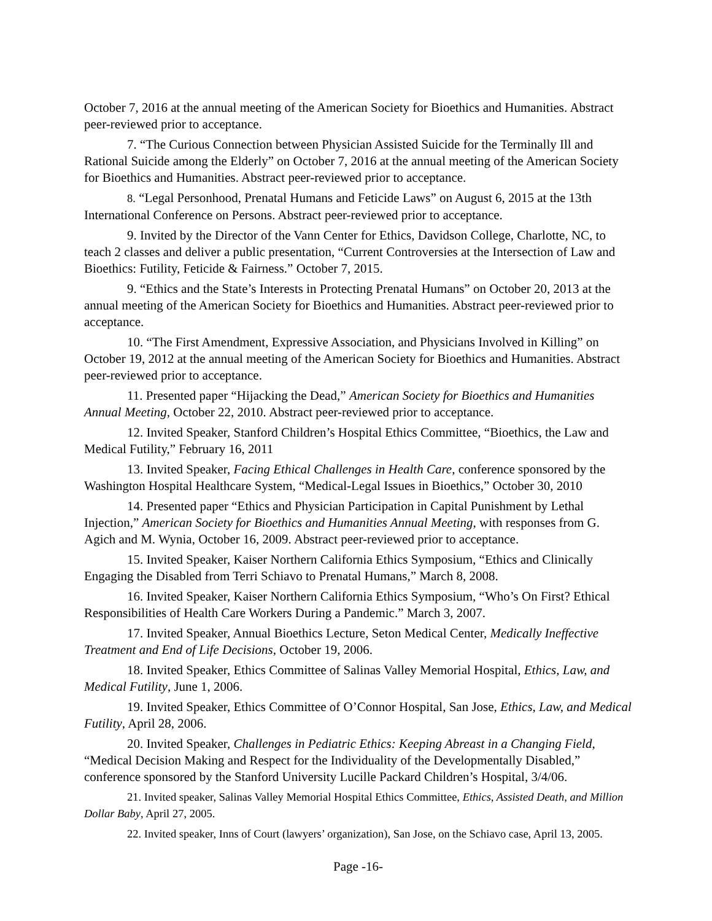October 7, 2016 at the annual meeting of the American Society for Bioethics and Humanities. Abstract peer-reviewed prior to acceptance.
7. “The Curious Connection between Physician Assisted Suicide for the Terminally Ill and Rational Suicide among the Elderly” on October 7, 2016 at the annual meeting of the American Society for Bioethics and Humanities. Abstract peer-reviewed prior to acceptance.
8. “Legal Personhood, Prenatal Humans and Feticide Laws” on August 6, 2015 at the 13th International Conference on Persons. Abstract peer-reviewed prior to acceptance.
9. Invited by the Director of the Vann Center for Ethics, Davidson College, Charlotte, NC, to teach 2 classes and deliver a public presentation, “Current Controversies at the Intersection of Law and Bioethics: Futility, Feticide & Fairness.” October 7, 2015.
9. “Ethics and the State’s Interests in Protecting Prenatal Humans” on October 20, 2013 at the annual meeting of the American Society for Bioethics and Humanities. Abstract peer-reviewed prior to acceptance.
10. “The First Amendment, Expressive Association, and Physicians Involved in Killing” on October 19, 2012 at the annual meeting of the American Society for Bioethics and Humanities. Abstract peer-reviewed prior to acceptance.
11. Presented paper “Hijacking the Dead,” American Society for Bioethics and Humanities Annual Meeting, October 22, 2010. Abstract peer-reviewed prior to acceptance.
12. Invited Speaker, Stanford Children’s Hospital Ethics Committee, “Bioethics, the Law and Medical Futility,” February 16, 2011
13. Invited Speaker, Facing Ethical Challenges in Health Care, conference sponsored by the Washington Hospital Healthcare System, “Medical-Legal Issues in Bioethics,” October 30, 2010
14. Presented paper “Ethics and Physician Participation in Capital Punishment by Lethal Injection,” American Society for Bioethics and Humanities Annual Meeting, with responses from G. Agich and M. Wynia, October 16, 2009. Abstract peer-reviewed prior to acceptance.
15. Invited Speaker, Kaiser Northern California Ethics Symposium, “Ethics and Clinically Engaging the Disabled from Terri Schiavo to Prenatal Humans,” March 8, 2008.
16. Invited Speaker, Kaiser Northern California Ethics Symposium, “Who’s On First? Ethical Responsibilities of Health Care Workers During a Pandemic.” March 3, 2007.
17. Invited Speaker, Annual Bioethics Lecture, Seton Medical Center, Medically Ineffective Treatment and End of Life Decisions, October 19, 2006.
18. Invited Speaker, Ethics Committee of Salinas Valley Memorial Hospital, Ethics, Law, and Medical Futility, June 1, 2006.
19. Invited Speaker, Ethics Committee of O’Connor Hospital, San Jose, Ethics, Law, and Medical Futility, April 28, 2006.
20. Invited Speaker, Challenges in Pediatric Ethics: Keeping Abreast in a Changing Field, “Medical Decision Making and Respect for the Individuality of the Developmentally Disabled,” conference sponsored by the Stanford University Lucille Packard Children’s Hospital, 3/4/06.
21. Invited speaker, Salinas Valley Memorial Hospital Ethics Committee, Ethics, Assisted Death, and Million Dollar Baby, April 27, 2005.
22. Invited speaker, Inns of Court (lawyers’ organization), San Jose, on the Schiavo case, April 13, 2005.
Page -16-